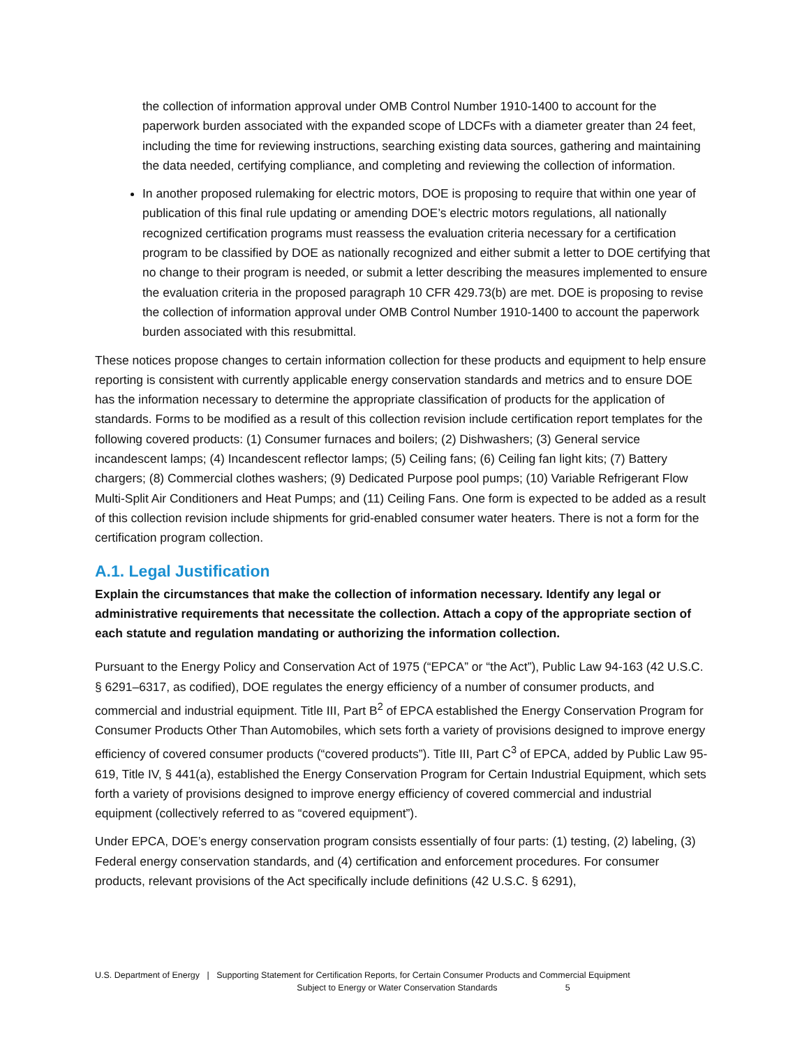the collection of information approval under OMB Control Number 1910-1400 to account for the paperwork burden associated with the expanded scope of LDCFs with a diameter greater than 24 feet, including the time for reviewing instructions, searching existing data sources, gathering and maintaining the data needed, certifying compliance, and completing and reviewing the collection of information.
In another proposed rulemaking for electric motors, DOE is proposing to require that within one year of publication of this final rule updating or amending DOE’s electric motors regulations, all nationally recognized certification programs must reassess the evaluation criteria necessary for a certification program to be classified by DOE as nationally recognized and either submit a letter to DOE certifying that no change to their program is needed, or submit a letter describing the measures implemented to ensure the evaluation criteria in the proposed paragraph 10 CFR 429.73(b) are met. DOE is proposing to revise the collection of information approval under OMB Control Number 1910-1400 to account the paperwork burden associated with this resubmittal.
These notices propose changes to certain information collection for these products and equipment to help ensure reporting is consistent with currently applicable energy conservation standards and metrics and to ensure DOE has the information necessary to determine the appropriate classification of products for the application of standards. Forms to be modified as a result of this collection revision include certification report templates for the following covered products: (1) Consumer furnaces and boilers; (2) Dishwashers; (3) General service incandescent lamps; (4) Incandescent reflector lamps; (5) Ceiling fans; (6) Ceiling fan light kits; (7) Battery chargers; (8) Commercial clothes washers; (9) Dedicated Purpose pool pumps; (10) Variable Refrigerant Flow Multi-Split Air Conditioners and Heat Pumps; and (11) Ceiling Fans. One form is expected to be added as a result of this collection revision include shipments for grid-enabled consumer water heaters. There is not a form for the certification program collection.
A.1. Legal Justification
Explain the circumstances that make the collection of information necessary. Identify any legal or administrative requirements that necessitate the collection. Attach a copy of the appropriate section of each statute and regulation mandating or authorizing the information collection.
Pursuant to the Energy Policy and Conservation Act of 1975 (“EPCA” or “the Act”), Public Law 94-163 (42 U.S.C. § 6291–6317, as codified), DOE regulates the energy efficiency of a number of consumer products, and commercial and industrial equipment. Title III, Part B<sup>2</sup> of EPCA established the Energy Conservation Program for Consumer Products Other Than Automobiles, which sets forth a variety of provisions designed to improve energy efficiency of covered consumer products (“covered products”). Title III, Part C<sup>3</sup> of EPCA, added by Public Law 95-619, Title IV, § 441(a), established the Energy Conservation Program for Certain Industrial Equipment, which sets forth a variety of provisions designed to improve energy efficiency of covered commercial and industrial equipment (collectively referred to as “covered equipment”).
Under EPCA, DOE’s energy conservation program consists essentially of four parts: (1) testing, (2) labeling, (3) Federal energy conservation standards, and (4) certification and enforcement procedures. For consumer products, relevant provisions of the Act specifically include definitions (42 U.S.C. § 6291),
U.S. Department of Energy | Supporting Statement for Certification Reports, for Certain Consumer Products and Commercial Equipment
Subject to Energy or Water Conservation Standards 5